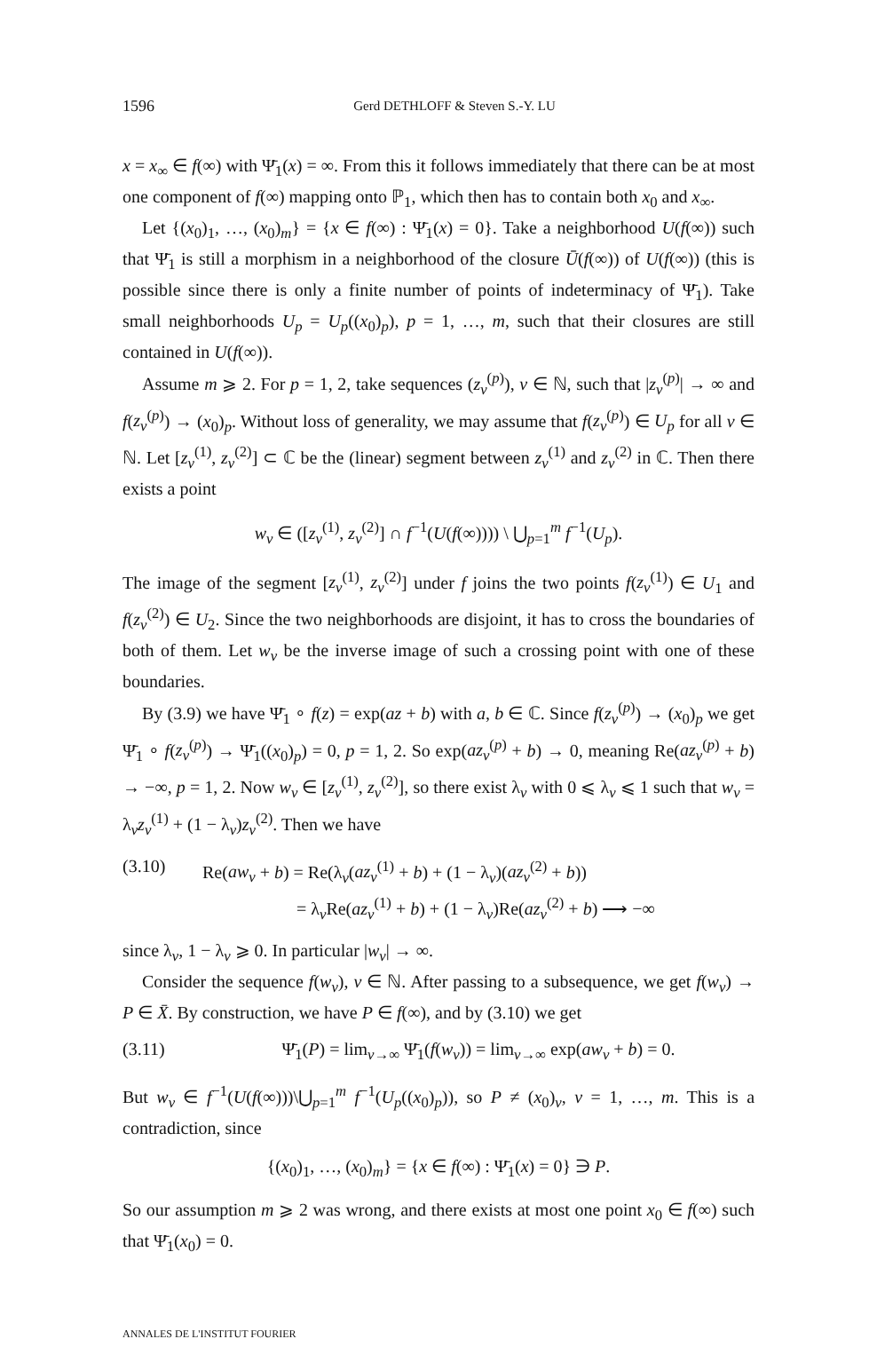1596 Gerd DETHLOFF & Steven S.-Y. LU
x = x<sub>∞</sub> ∈ f(∞) with Ψ̄<sub>1</sub>(x) = ∞. From this it follows immediately that there can be at most one component of f(∞) mapping onto ℙ<sub>1</sub>, which then has to contain both x<sub>0</sub> and x<sub>∞</sub>.
Let {(x<sub>0</sub>)<sub>1</sub>, …, (x<sub>0</sub>)<sub>m</sub>} = {x ∈ f(∞) : Ψ̄<sub>1</sub>(x) = 0}. Take a neighborhood U(f(∞)) such that Ψ̄<sub>1</sub> is still a morphism in a neighborhood of the closure Ū(f(∞)) of U(f(∞)) (this is possible since there is only a finite number of points of indeterminacy of Ψ̄<sub>1</sub>). Take small neighborhoods U<sub>p</sub> = U<sub>p</sub>((x<sub>0</sub>)<sub>p</sub>), p = 1, …, m, such that their closures are still contained in U(f(∞)).
Assume m ⩾ 2. For p = 1, 2, take sequences (z<sub>v</sub><sup>(p)</sup>), v ∈ ℕ, such that |z<sub>v</sub><sup>(p)</sup>| → ∞ and f(z<sub>v</sub><sup>(p)</sup>) → (x<sub>0</sub>)<sub>p</sub>. Without loss of generality, we may assume that f(z<sub>v</sub><sup>(p)</sup>) ∈ U<sub>p</sub> for all v ∈ ℕ. Let [z<sub>v</sub><sup>(1)</sup>, z<sub>v</sub><sup>(2)</sup>] ⊂ ℂ be the (linear) segment between z<sub>v</sub><sup>(1)</sup> and z<sub>v</sub><sup>(2)</sup> in ℂ. Then there exists a point
w<sub>v</sub> ∈ ([z<sub>v</sub><sup>(1)</sup>, z<sub>v</sub><sup>(2)</sup>] ∩ f<sup>−1</sup>(U(f(∞)))) \ ⋃<sub>p=1</sub><sup>m</sup> f<sup>−1</sup>(U<sub>p</sub>).
The image of the segment [z<sub>v</sub><sup>(1)</sup>, z<sub>v</sub><sup>(2)</sup>] under f joins the two points f(z<sub>v</sub><sup>(1)</sup>) ∈ U<sub>1</sub> and f(z<sub>v</sub><sup>(2)</sup>) ∈ U<sub>2</sub>. Since the two neighborhoods are disjoint, it has to cross the boundaries of both of them. Let w<sub>v</sub> be the inverse image of such a crossing point with one of these boundaries.
By (3.9) we have Ψ̄<sub>1</sub> ∘ f(z) = exp(az + b) with a, b ∈ ℂ. Since f(z<sub>v</sub><sup>(p)</sup>) → (x<sub>0</sub>)<sub>p</sub> we get Ψ̄<sub>1</sub> ∘ f(z<sub>v</sub><sup>(p)</sup>) → Ψ̄<sub>1</sub>((x<sub>0</sub>)<sub>p</sub>) = 0, p = 1, 2. So exp(az<sub>v</sub><sup>(p)</sup> + b) → 0, meaning Re(az<sub>v</sub><sup>(p)</sup> + b) → −∞, p = 1, 2. Now w<sub>v</sub> ∈ [z<sub>v</sub><sup>(1)</sup>, z<sub>v</sub><sup>(2)</sup>], so there exist λ<sub>v</sub> with 0 ⩽ λ<sub>v</sub> ⩽ 1 such that w<sub>v</sub> = λ<sub>v</sub>z<sub>v</sub><sup>(1)</sup> + (1 − λ<sub>v</sub>)z<sub>v</sub><sup>(2)</sup>. Then we have
(3.10) Re(aw<sub>v</sub> + b) = Re(λ<sub>v</sub>(az<sub>v</sub><sup>(1)</sup> + b) + (1 − λ<sub>v</sub>)(az<sub>v</sub><sup>(2)</sup> + b))
= λ<sub>v</sub>Re(az<sub>v</sub><sup>(1)</sup> + b) + (1 − λ<sub>v</sub>)Re(az<sub>v</sub><sup>(2)</sup> + b) ⟶ −∞
since λ<sub>v</sub>, 1 − λ<sub>v</sub> ⩾ 0. In particular |w<sub>v</sub>| → ∞.
Consider the sequence f(w<sub>v</sub>), v ∈ ℕ. After passing to a subsequence, we get f(w<sub>v</sub>) → P ∈ X̄. By construction, we have P ∈ f(∞), and by (3.10) we get
(3.11) Ψ̄<sub>1</sub>(P) = lim<sub>v→∞</sub> Ψ̄<sub>1</sub>(f(w<sub>v</sub>)) = lim<sub>v→∞</sub> exp(aw<sub>v</sub> + b) = 0.
But w<sub>v</sub> ∈ f<sup>−1</sup>(U(f(∞)))\⋃<sub>p=1</sub><sup>m</sup> f<sup>−1</sup>(U<sub>p</sub>((x<sub>0</sub>)<sub>p</sub>)), so P ≠ (x<sub>0</sub>)<sub>v</sub>, v = 1, …, m. This is a contradiction, since
{(x<sub>0</sub>)<sub>1</sub>, …, (x<sub>0</sub>)<sub>m</sub>} = {x ∈ f(∞) : Ψ̄<sub>1</sub>(x) = 0} ∋ P.
So our assumption m ⩾ 2 was wrong, and there exists at most one point x<sub>0</sub> ∈ f(∞) such that Ψ̄<sub>1</sub>(x<sub>0</sub>) = 0.
ANNALES DE L'INSTITUT FOURIER